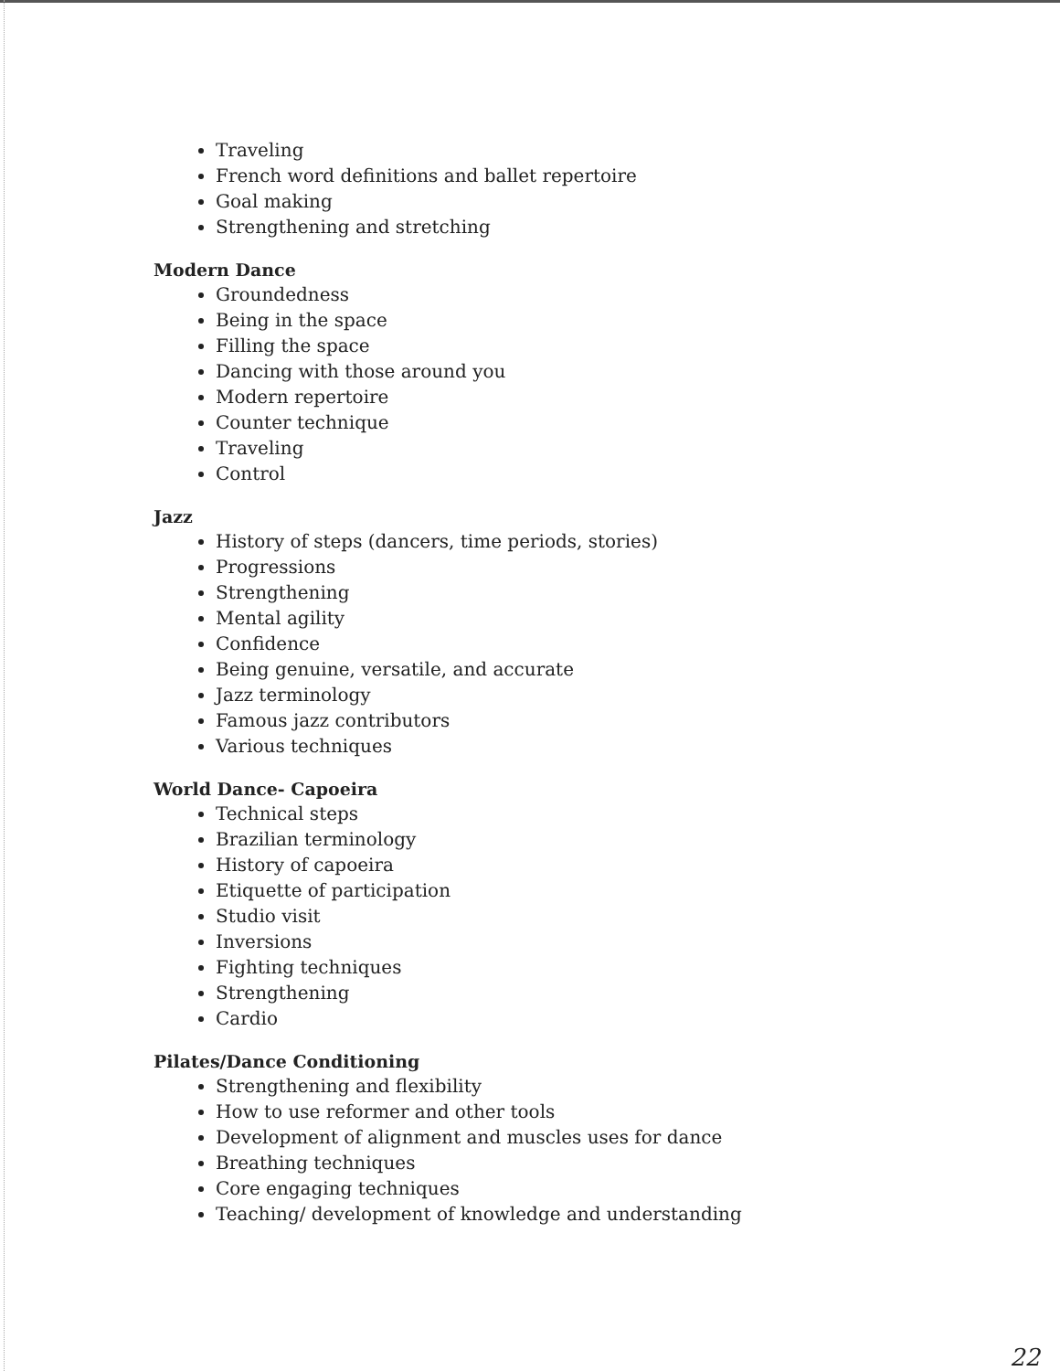Traveling
French word definitions and ballet repertoire
Goal making
Strengthening and stretching
Modern Dance
Groundedness
Being in the space
Filling the space
Dancing with those around you
Modern repertoire
Counter technique
Traveling
Control
Jazz
History of steps (dancers, time periods, stories)
Progressions
Strengthening
Mental agility
Confidence
Being genuine, versatile, and accurate
Jazz terminology
Famous jazz contributors
Various techniques
World Dance- Capoeira
Technical steps
Brazilian terminology
History of capoeira
Etiquette of participation
Studio visit
Inversions
Fighting techniques
Strengthening
Cardio
Pilates/Dance Conditioning
Strengthening and flexibility
How to use reformer and other tools
Development of alignment and muscles uses for dance
Breathing techniques
Core engaging techniques
Teaching/ development of knowledge and understanding
22